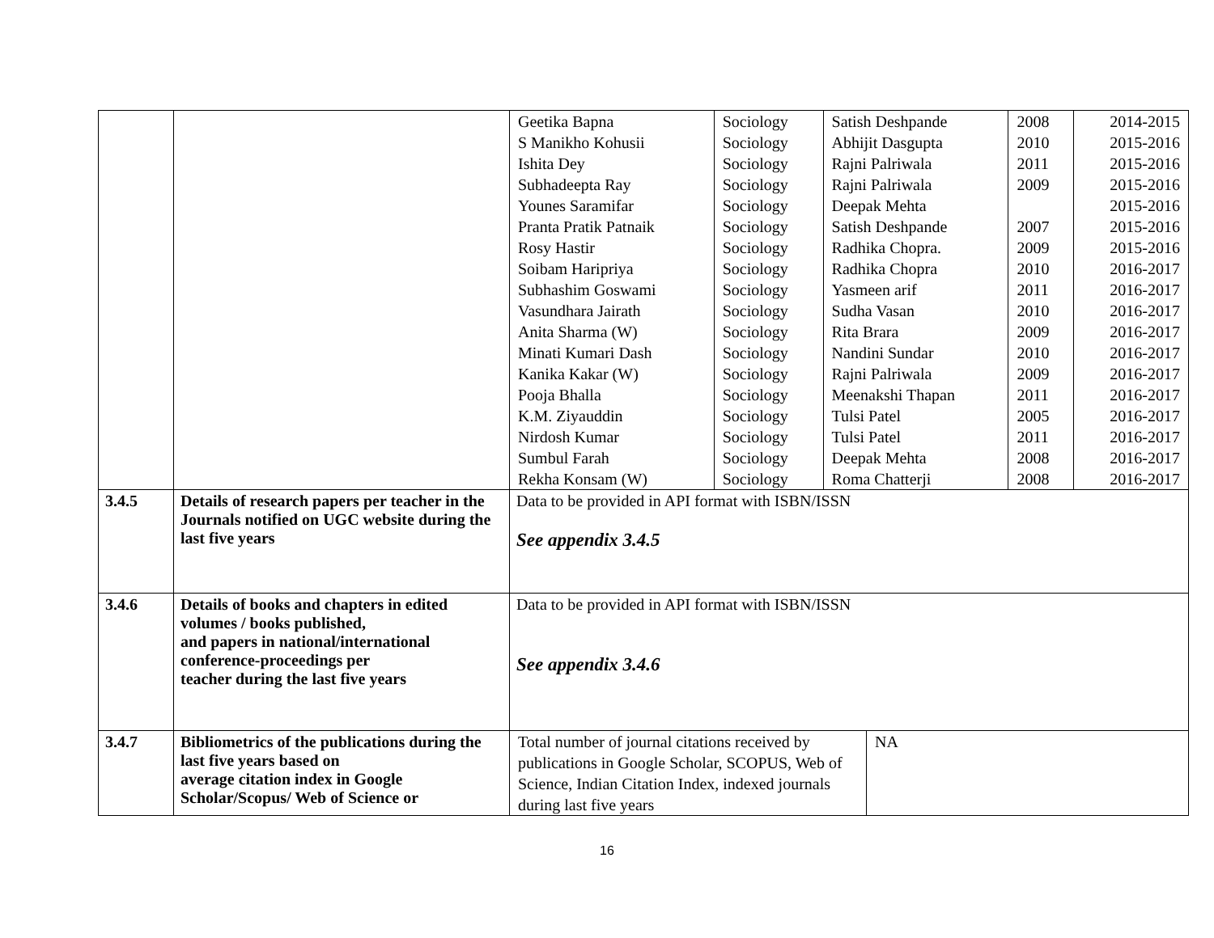| | | / Geetika Bapna / Sociology / Satish Deshpande / 2008 / 2014-2015 / / S Manikho Kohusii / Sociology / Abhijit Dasgupta / 2010 / 2015-2016 / / Ishita Dey / Sociology / Rajni Palriwala / 2011 / 2015-2016 / / Subhadeepta Ray / Sociology / Rajni Palriwala / 2009 / 2015-2016 / / Younes Saramifar / Sociology / Deepak Mehta / / 2015-2016 / / Pranta Pratik Patnaik / Sociology / Satish Deshpande / 2007 / 2015-2016 / / Rosy Hastir / Sociology / Radhika Chopra. / 2009 / 2015-2016 / / Soibam Haripriya / Sociology / Radhika Chopra / 2010 / 2016-2017 / / Subhashim Goswami / Sociology / Yasmeen arif / 2011 / 2016-2017 / / Vasundhara Jairath / Sociology / Sudha Vasan / 2010 / 2016-2017 / / Anita Sharma (W) / Sociology / Rita Brara / 2009 / 2016-2017 / / Minati Kumari Dash / Sociology / Nandini Sundar / 2010 / 2016-2017 / / Kanika Kakar (W) / Sociology / Rajni Palriwala / 2009 / 2016-2017 / / Pooja Bhalla / Sociology / Meenakshi Thapan / 2011 / 2016-2017 / / K.M. Ziyauddin / Sociology / Tulsi Patel / 2005 / 2016-2017 / / Nirdosh Kumar / Sociology / Tulsi Patel / 2011 / 2016-2017 / / Sumbul Farah / Sociology / Deepak Mehta / 2008 / 2016-2017 / / Rekha Konsam (W) / Sociology / Roma Chatterji / 2008 / 2016-2017 / |
| 3.4.5 | Details of research papers per teacher in the Journals notified on UGC website during the last five years | Data to be provided in API format with ISBN/ISSN See appendix 3.4.5 |
| 3.4.6 | Details of books and chapters in edited volumes / books published, and papers in national/international conference-proceedings per teacher during the last five years | Data to be provided in API format with ISBN/ISSN See appendix 3.4.6 |
| 3.4.7 | Bibliometrics of the publications during the last five years based on average citation index in Google Scholar/Scopus/ Web of Science or | / Total number of journal citations received by publications in Google Scholar, SCOPUS, Web of Science, Indian Citation Index, indexed journals during last five years / NA / |
16